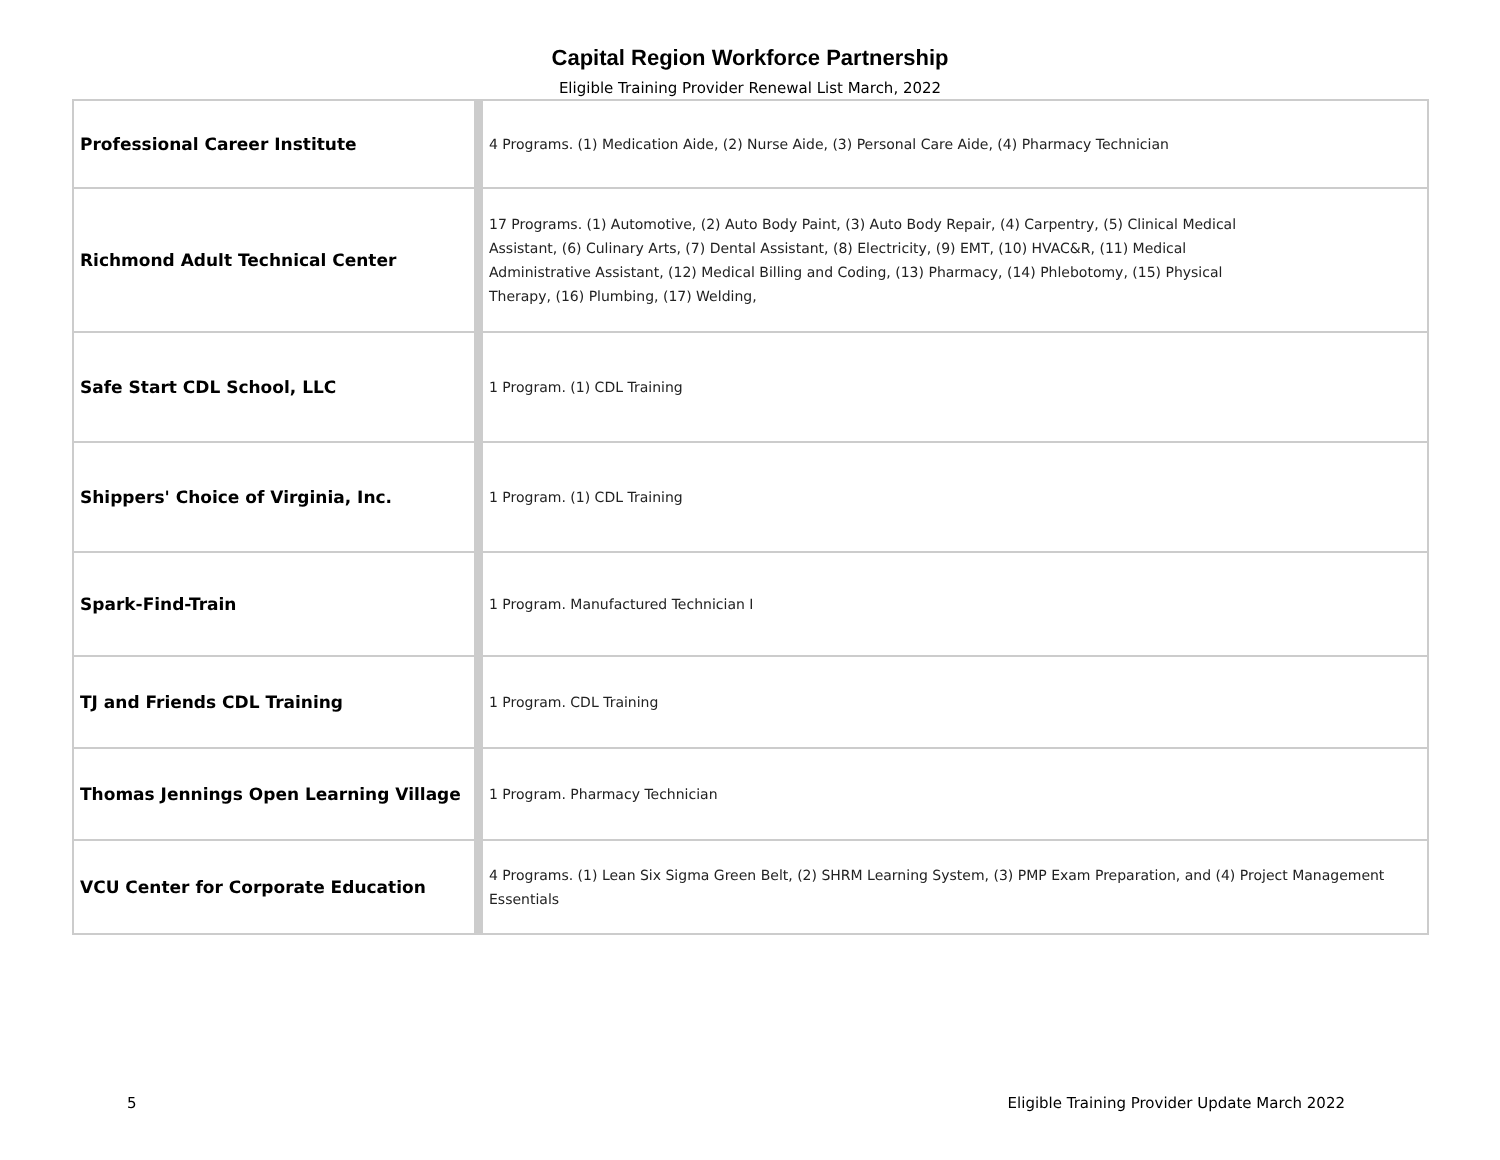Capital Region Workforce Partnership
Eligible Training Provider Renewal List March, 2022
| Professional Career Institute | 4 Programs. (1) Medication Aide, (2) Nurse Aide, (3) Personal Care Aide, (4) Pharmacy Technician |
| Richmond Adult Technical Center | 17 Programs. (1) Automotive, (2) Auto Body Paint, (3) Auto Body Repair, (4) Carpentry, (5) Clinical Medical Assistant, (6) Culinary Arts, (7) Dental Assistant, (8) Electricity, (9) EMT, (10) HVAC&R, (11) Medical Administrative Assistant, (12) Medical Billing and Coding, (13) Pharmacy, (14) Phlebotomy, (15) Physical Therapy, (16) Plumbing, (17) Welding, |
| Safe Start CDL School, LLC | 1 Program. (1) CDL Training |
| Shippers' Choice of Virginia, Inc. | 1 Program. (1) CDL Training |
| Spark-Find-Train | 1 Program. Manufactured Technician I |
| TJ and Friends CDL Training | 1 Program. CDL Training |
| Thomas Jennings Open Learning Village | 1 Program. Pharmacy Technician |
| VCU Center for Corporate Education | 4 Programs. (1) Lean Six Sigma Green Belt, (2) SHRM Learning System, (3) PMP Exam Preparation, and (4) Project Management Essentials |
5 Eligible Training Provider Update March 2022